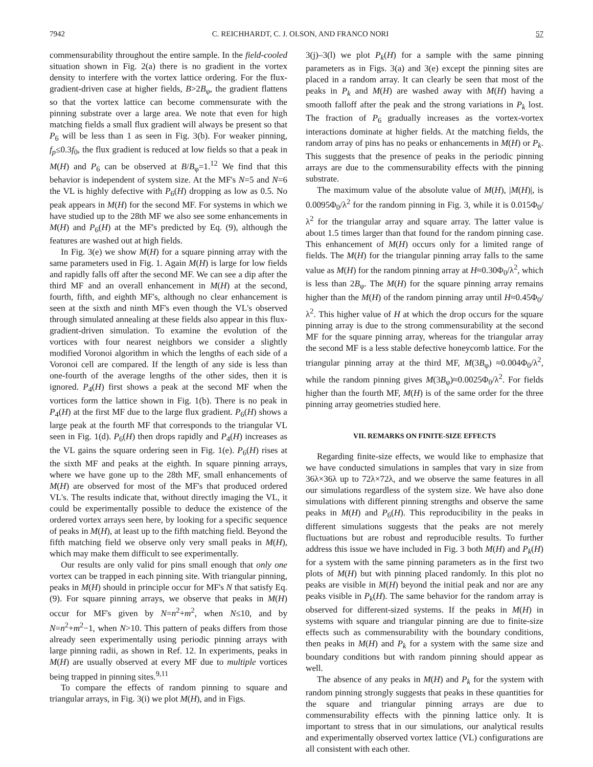7942 C. REICHHARDT, C. J. OLSON, AND FRANCO NORI 57
commensurability throughout the entire sample. In the field-cooled situation shown in Fig. 2(a) there is no gradient in the vortex density to interfere with the vortex lattice ordering. For the flux-gradient-driven case at higher fields, B>2B<sub>φ</sub>, the gradient flattens so that the vortex lattice can become commensurate with the pinning substrate over a large area. We note that even for high matching fields a small flux gradient will always be present so that P<sub>6</sub> will be less than 1 as seen in Fig. 3(b). For weaker pinning, f<sub>p</sub>≤0.3f<sub>0</sub>, the flux gradient is reduced at low fields so that a peak in M(H) and P<sub>6</sub> can be observed at B/B<sub>φ</sub>=1.<sup>12</sup> We find that this behavior is independent of system size. At the MF's N=5 and N=6 the VL is highly defective with P<sub>6</sub>(H) dropping as low as 0.5. No peak appears in M(H) for the second MF. For systems in which we have studied up to the 28th MF we also see some enhancements in M(H) and P<sub>6</sub>(H) at the MF's predicted by Eq. (9), although the features are washed out at high fields.
In Fig. 3(e) we show M(H) for a square pinning array with the same parameters used in Fig. 1. Again M(H) is large for low fields and rapidly falls off after the second MF. We can see a dip after the third MF and an overall enhancement in M(H) at the second, fourth, fifth, and eighth MF's, although no clear enhancement is seen at the sixth and ninth MF's even though the VL's observed through simulated annealing at these fields also appear in this flux-gradient-driven simulation. To examine the evolution of the vortices with four nearest neighbors we consider a slightly modified Voronoi algorithm in which the lengths of each side of a Voronoi cell are compared. If the length of any side is less than one-fourth of the average lengths of the other sides, then it is ignored. P<sub>4</sub>(H) first shows a peak at the second MF when the vortices form the lattice shown in Fig. 1(b). There is no peak in P<sub>4</sub>(H) at the first MF due to the large flux gradient. P<sub>6</sub>(H) shows a large peak at the fourth MF that corresponds to the triangular VL seen in Fig. 1(d). P<sub>6</sub>(H) then drops rapidly and P<sub>4</sub>(H) increases as the VL gains the square ordering seen in Fig. 1(e). P<sub>6</sub>(H) rises at the sixth MF and peaks at the eighth. In square pinning arrays, where we have gone up to the 28th MF, small enhancements of M(H) are observed for most of the MF's that produced ordered VL's. The results indicate that, without directly imaging the VL, it could be experimentally possible to deduce the existence of the ordered vortex arrays seen here, by looking for a specific sequence of peaks in M(H), at least up to the fifth matching field. Beyond the fifth matching field we observe only very small peaks in M(H), which may make them difficult to see experimentally.
Our results are only valid for pins small enough that only one vortex can be trapped in each pinning site. With triangular pinning, peaks in M(H) should in principle occur for MF's N that satisfy Eq. (9). For square pinning arrays, we observe that peaks in M(H) occur for MF's given by N=n<sup>2</sup>+m<sup>2</sup>, when N≤10, and by N=n<sup>2</sup>+m<sup>2</sup>−1, when N>10. This pattern of peaks differs from those already seen experimentally using periodic pinning arrays with large pinning radii, as shown in Ref. 12. In experiments, peaks in M(H) are usually observed at every MF due to multiple vortices being trapped in pinning sites.<sup>9,11</sup>
To compare the effects of random pinning to square and triangular arrays, in Fig. 3(i) we plot M(H), and in Figs.
3(j)–3(l) we plot P<sub>k</sub>(H) for a sample with the same pinning parameters as in Figs. 3(a) and 3(e) except the pinning sites are placed in a random array. It can clearly be seen that most of the peaks in P<sub>k</sub> and M(H) are washed away with M(H) having a smooth falloff after the peak and the strong variations in P<sub>k</sub> lost. The fraction of P<sub>6</sub> gradually increases as the vortex-vortex interactions dominate at higher fields. At the matching fields, the random array of pins has no peaks or enhancements in M(H) or P<sub>k</sub>. This suggests that the presence of peaks in the periodic pinning arrays are due to the commensurability effects with the pinning substrate.
The maximum value of the absolute value of M(H), |M(H)|, is 0.0095Φ<sub>0</sub>/λ<sup>2</sup> for the random pinning in Fig. 3, while it is 0.015Φ<sub>0</sub>/λ<sup>2</sup> for the triangular array and square array. The latter value is about 1.5 times larger than that found for the random pinning case. This enhancement of M(H) occurs only for a limited range of fields. The M(H) for the triangular pinning array falls to the same value as M(H) for the random pinning array at H≈0.30Φ<sub>0</sub>/λ<sup>2</sup>, which is less than 2B<sub>φ</sub>. The M(H) for the square pinning array remains higher than the M(H) of the random pinning array until H≈0.45Φ<sub>0</sub>/λ<sup>2</sup>. This higher value of H at which the drop occurs for the square pinning array is due to the strong commensurability at the second MF for the square pinning array, whereas for the triangular array the second MF is a less stable defective honeycomb lattice. For the triangular pinning array at the third MF, M(3B<sub>φ</sub>) ≈0.004Φ<sub>0</sub>/λ<sup>2</sup>, while the random pinning gives M(3B<sub>φ</sub>)≈0.0025Φ<sub>0</sub>/λ<sup>2</sup>. For fields higher than the fourth MF, M(H) is of the same order for the three pinning array geometries studied here.
VII. REMARKS ON FINITE-SIZE EFFECTS
Regarding finite-size effects, we would like to emphasize that we have conducted simulations in samples that vary in size from 36λ×36λ up to 72λ×72λ, and we observe the same features in all our simulations regardless of the system size. We have also done simulations with different pinning strengths and observe the same peaks in M(H) and P<sub>6</sub>(H). This reproducibility in the peaks in different simulations suggests that the peaks are not merely fluctuations but are robust and reproducible results. To further address this issue we have included in Fig. 3 both M(H) and P<sub>k</sub>(H) for a system with the same pinning parameters as in the first two plots of M(H) but with pinning placed randomly. In this plot no peaks are visible in M(H) beyond the initial peak and nor are any peaks visible in P<sub>k</sub>(H). The same behavior for the random array is observed for different-sized systems. If the peaks in M(H) in systems with square and triangular pinning are due to finite-size effects such as commensurability with the boundary conditions, then peaks in M(H) and P<sub>k</sub> for a system with the same size and boundary conditions but with random pinning should appear as well.
The absence of any peaks in M(H) and P<sub>k</sub> for the system with random pinning strongly suggests that peaks in these quantities for the square and triangular pinning arrays are due to commensurability effects with the pinning lattice only. It is important to stress that in our simulations, our analytical results and experimentally observed vortex lattice (VL) configurations are all consistent with each other.